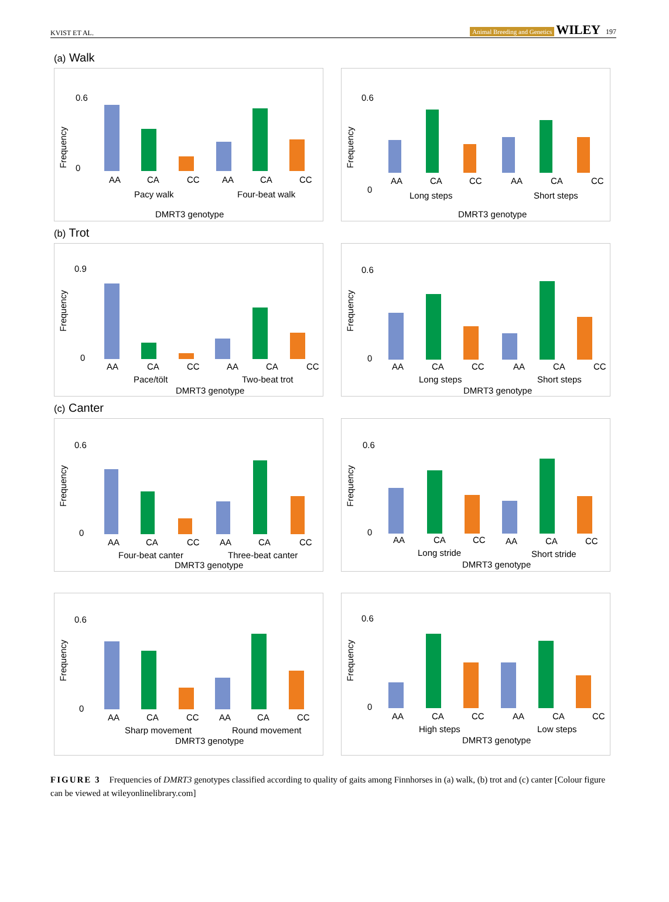KVIST ET AL. Animal Breeding and Genetics WILEY 197
(a) Walk
Frequency
0.6
0
AA
CA
CC
AA
CA
CC
Pacy walk
Four-beat walk
DMRT3 genotype
Frequency
0.6
0
AA
CA
CC
AA
CA
CC
Long steps
Short steps
DMRT3 genotype
(b) Trot
Frequency
0.9
0
AA
CA
CC
AA
CA
CC
Pace/tölt
Two-beat trot
DMRT3 genotype
Frequency
0.6
0
AA
CA
CC
AA
CA
CC
Long steps
Short steps
DMRT3 genotype
(c) Canter
Frequency
0.6
0
AA
CA
CC
AA
CA
CC
Four-beat canter
Three-beat canter
DMRT3 genotype
Frequency
0.6
0
AA
CA
CC
AA
CA
CC
Long stride
Short stride
DMRT3 genotype
Frequency
0.6
0
AA
CA
CC
AA
CA
CC
Sharp movement
Round movement
DMRT3 genotype
Frequency
0.6
0
AA
CA
CC
AA
CA
CC
High steps
Low steps
DMRT3 genotype
FIGURE 3 Frequencies of DMRT3 genotypes classified according to quality of gaits among Finnhorses in (a) walk, (b) trot and (c) canter [Colour figure can be viewed at wileyonlinelibrary.com]